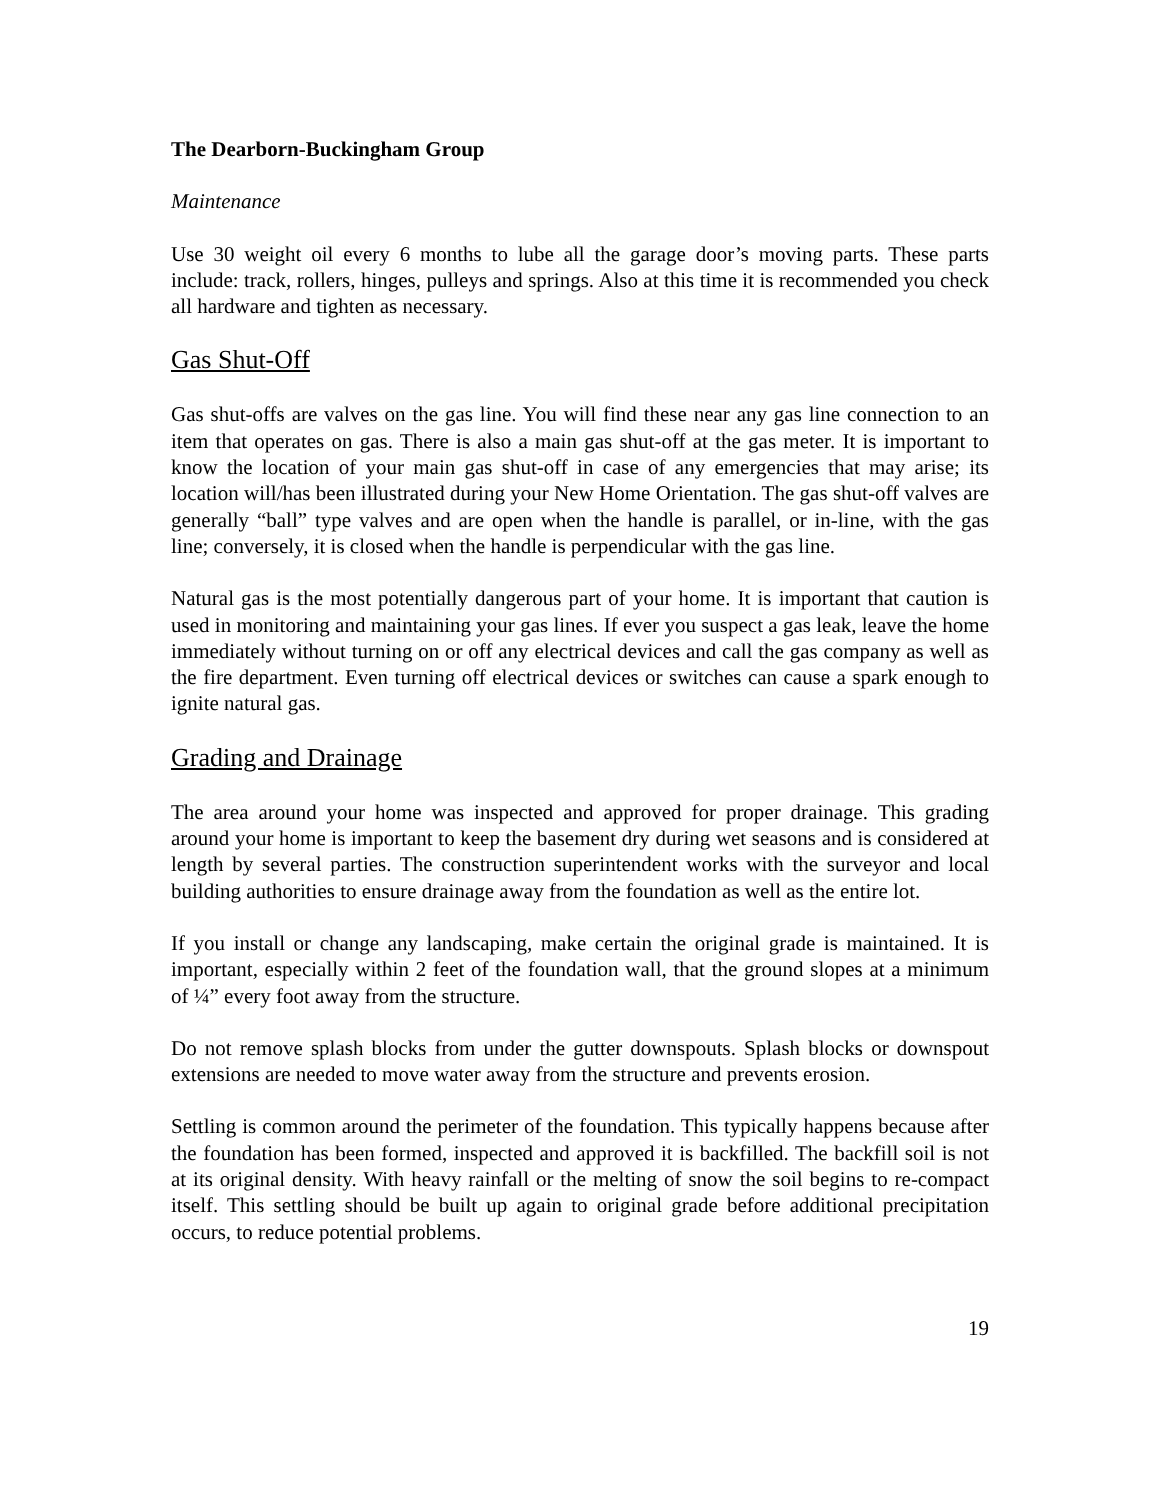The Dearborn-Buckingham Group
Maintenance
Use 30 weight oil every 6 months to lube all the garage door’s moving parts. These parts include: track, rollers, hinges, pulleys and springs. Also at this time it is recommended you check all hardware and tighten as necessary.
Gas Shut-Off
Gas shut-offs are valves on the gas line. You will find these near any gas line connection to an item that operates on gas. There is also a main gas shut-off at the gas meter. It is important to know the location of your main gas shut-off in case of any emergencies that may arise; its location will/has been illustrated during your New Home Orientation. The gas shut-off valves are generally “ball” type valves and are open when the handle is parallel, or in-line, with the gas line; conversely, it is closed when the handle is perpendicular with the gas line.
Natural gas is the most potentially dangerous part of your home. It is important that caution is used in monitoring and maintaining your gas lines. If ever you suspect a gas leak, leave the home immediately without turning on or off any electrical devices and call the gas company as well as the fire department. Even turning off electrical devices or switches can cause a spark enough to ignite natural gas.
Grading and Drainage
The area around your home was inspected and approved for proper drainage. This grading around your home is important to keep the basement dry during wet seasons and is considered at length by several parties. The construction superintendent works with the surveyor and local building authorities to ensure drainage away from the foundation as well as the entire lot.
If you install or change any landscaping, make certain the original grade is maintained. It is important, especially within 2 feet of the foundation wall, that the ground slopes at a minimum of ¼” every foot away from the structure.
Do not remove splash blocks from under the gutter downspouts. Splash blocks or downspout extensions are needed to move water away from the structure and prevents erosion.
Settling is common around the perimeter of the foundation. This typically happens because after the foundation has been formed, inspected and approved it is backfilled. The backfill soil is not at its original density. With heavy rainfall or the melting of snow the soil begins to re-compact itself. This settling should be built up again to original grade before additional precipitation occurs, to reduce potential problems.
19